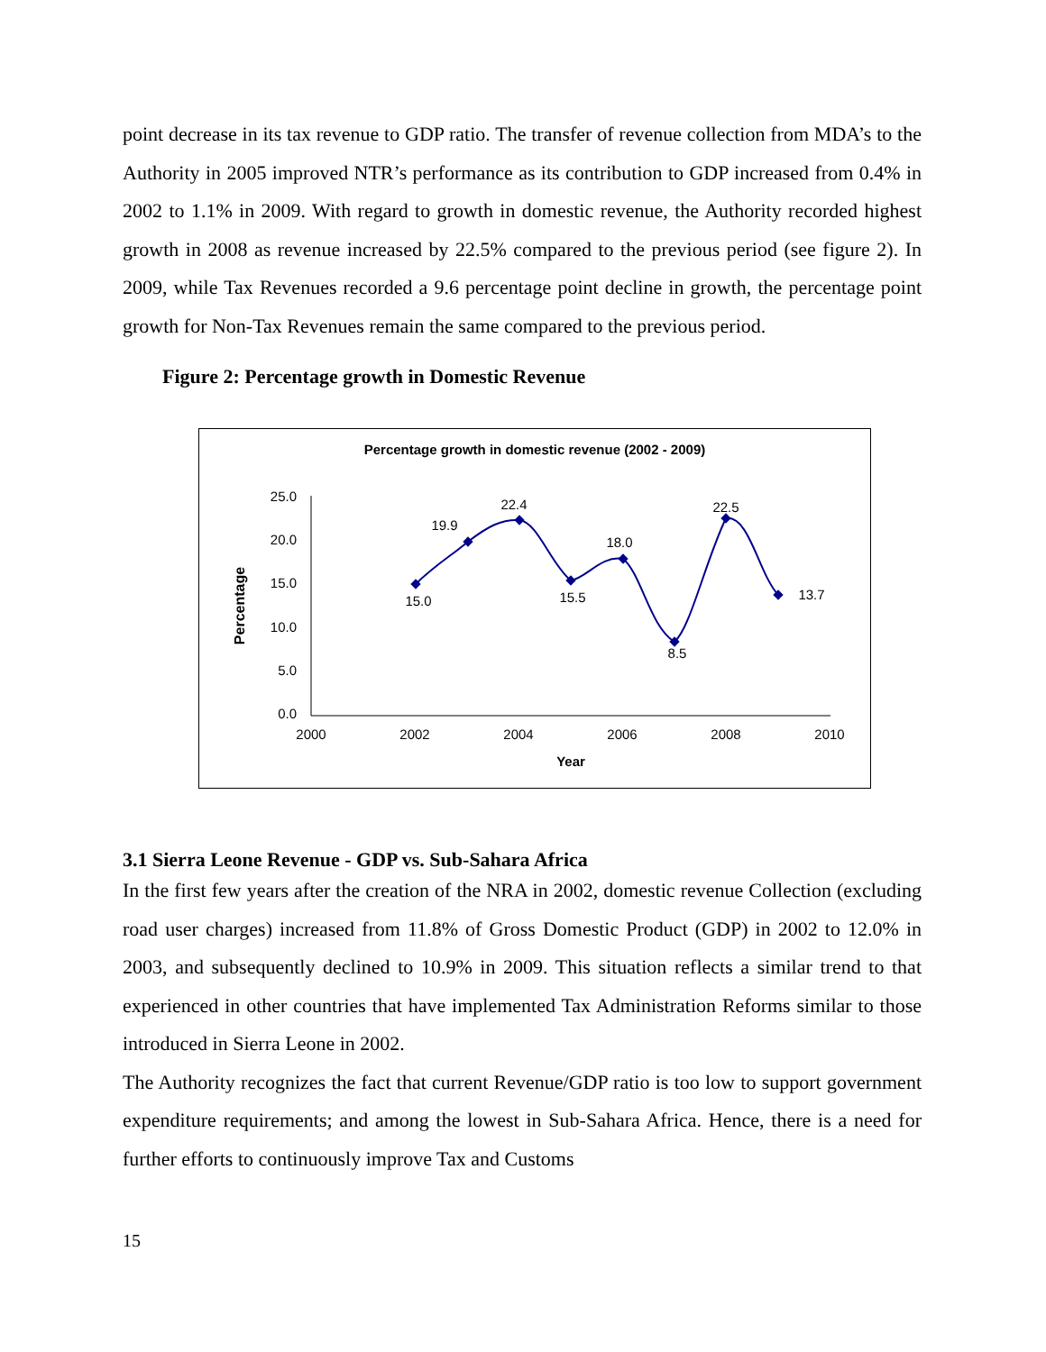point decrease in its tax revenue to GDP ratio. The transfer of revenue collection from MDA’s to the Authority in 2005 improved NTR’s performance as its contribution to GDP increased from 0.4% in 2002 to 1.1% in 2009. With regard to growth in domestic revenue, the Authority recorded highest growth in 2008 as revenue increased by 22.5% compared to the previous period (see figure 2). In 2009, while Tax Revenues recorded a 9.6 percentage point decline in growth, the percentage point growth for Non-Tax Revenues remain the same compared to the previous period.
Figure 2: Percentage growth in Domestic Revenue
Percentage growth in domestic revenue (2002 - 2009)
25.0
20.0
15.0
10.0
5.0
0.0
2000
2002
2004
2006
2008
2010
Year
Percentage
15.0
19.9
22.4
15.5
18.0
8.5
22.5
13.7
3.1 Sierra Leone Revenue - GDP vs. Sub-Sahara Africa
In the first few years after the creation of the NRA in 2002, domestic revenue Collection (excluding road user charges) increased from 11.8% of Gross Domestic Product (GDP) in 2002 to 12.0% in 2003, and subsequently declined to 10.9% in 2009. This situation reflects a similar trend to that experienced in other countries that have implemented Tax Administration Reforms similar to those introduced in Sierra Leone in 2002.
The Authority recognizes the fact that current Revenue/GDP ratio is too low to support government expenditure requirements; and among the lowest in Sub-Sahara Africa. Hence, there is a need for further efforts to continuously improve Tax and Customs
15